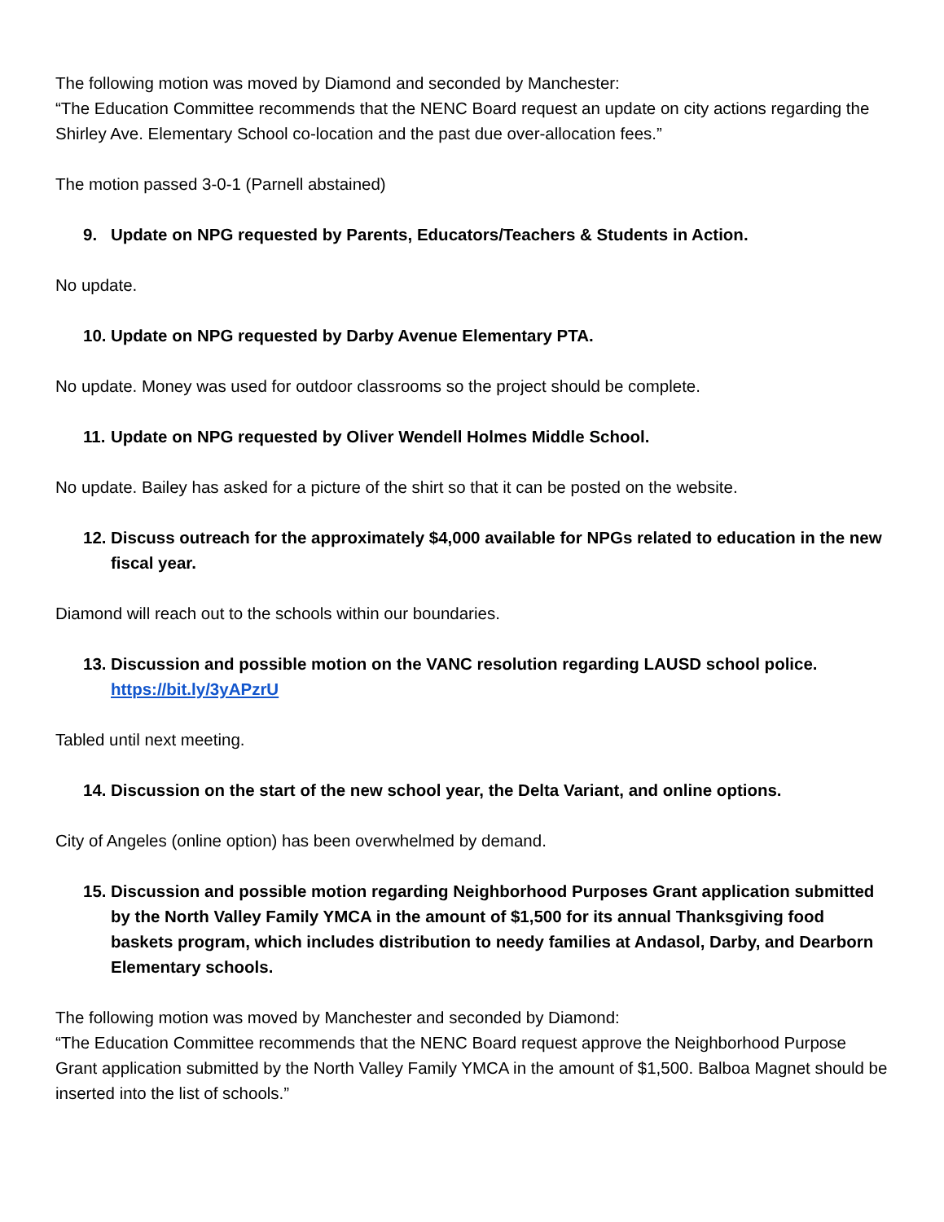The following motion was moved by Diamond and seconded by Manchester:
“The Education Committee recommends that the NENC Board request an update on city actions regarding the Shirley Ave. Elementary School co-location and the past due over-allocation fees.”
The motion passed 3-0-1 (Parnell abstained)
9. Update on NPG requested by Parents, Educators/Teachers & Students in Action.
No update.
10. Update on NPG requested by Darby Avenue Elementary PTA.
No update. Money was used for outdoor classrooms so the project should be complete.
11. Update on NPG requested by Oliver Wendell Holmes Middle School.
No update. Bailey has asked for a picture of the shirt so that it can be posted on the website.
12. Discuss outreach for the approximately $4,000 available for NPGs related to education in the new fiscal year.
Diamond will reach out to the schools within our boundaries.
13. Discussion and possible motion on the VANC resolution regarding LAUSD school police. https://bit.ly/3yAPzrU
Tabled until next meeting.
14. Discussion on the start of the new school year, the Delta Variant, and online options.
City of Angeles (online option) has been overwhelmed by demand.
15. Discussion and possible motion regarding Neighborhood Purposes Grant application submitted by the North Valley Family YMCA in the amount of $1,500 for its annual Thanksgiving food baskets program, which includes distribution to needy families at Andasol, Darby, and Dearborn Elementary schools.
The following motion was moved by Manchester and seconded by Diamond:
“The Education Committee recommends that the NENC Board request approve the Neighborhood Purpose Grant application submitted by the North Valley Family YMCA in the amount of $1,500. Balboa Magnet should be inserted into the list of schools.”